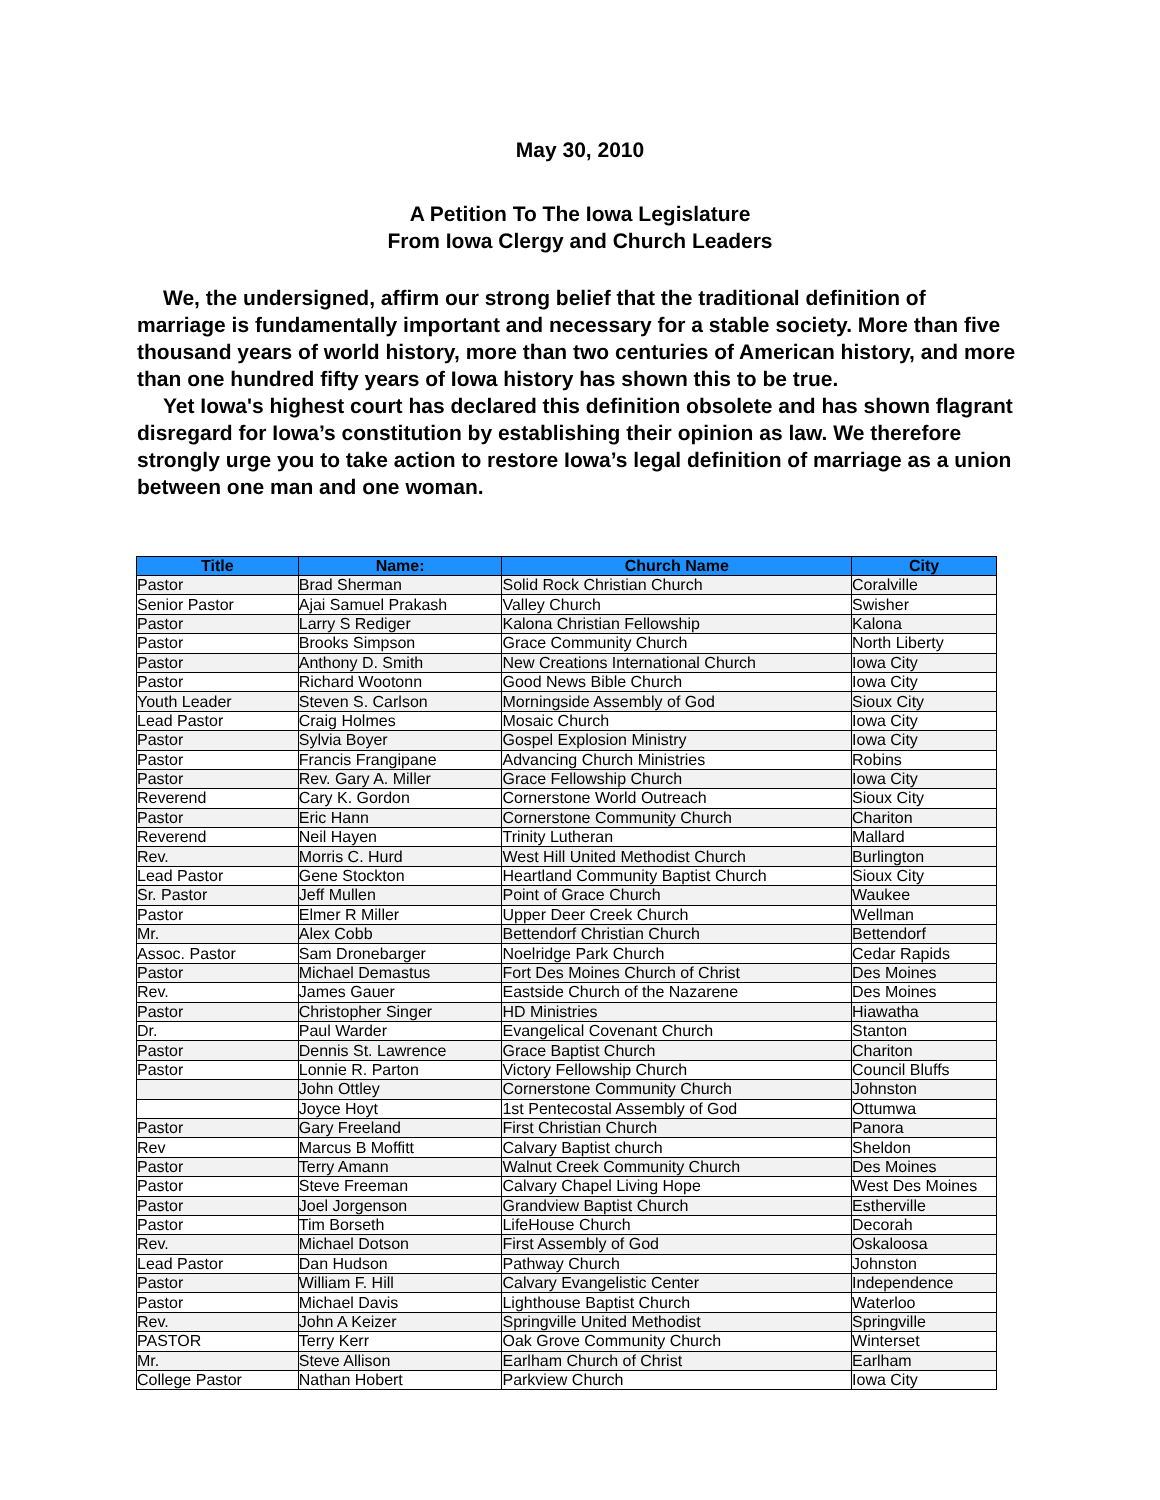May 30, 2010
A Petition To The Iowa Legislature
From Iowa Clergy and Church Leaders
We, the undersigned, affirm our strong belief that the traditional definition of marriage is fundamentally important and necessary for a stable society. More than five thousand years of world history, more than two centuries of American history, and more than one hundred fifty years of Iowa history has shown this to be true.
Yet Iowa's highest court has declared this definition obsolete and has shown flagrant disregard for Iowa’s constitution by establishing their opinion as law. We therefore strongly urge you to take action to restore Iowa’s legal definition of marriage as a union between one man and one woman.
| Title | Name: | Church Name | City |
| --- | --- | --- | --- |
| Pastor | Brad Sherman | Solid Rock Christian Church | Coralville |
| Senior Pastor | Ajai Samuel Prakash | Valley Church | Swisher |
| Pastor | Larry S Rediger | Kalona Christian Fellowship | Kalona |
| Pastor | Brooks Simpson | Grace Community Church | North Liberty |
| Pastor | Anthony D. Smith | New Creations International Church | Iowa City |
| Pastor | Richard Wootonn | Good News Bible Church | Iowa City |
| Youth Leader | Steven S. Carlson | Morningside Assembly of God | Sioux City |
| Lead Pastor | Craig Holmes | Mosaic Church | Iowa City |
| Pastor | Sylvia Boyer | Gospel Explosion Ministry | Iowa City |
| Pastor | Francis Frangipane | Advancing Church Ministries | Robins |
| Pastor | Rev. Gary A. Miller | Grace Fellowship Church | Iowa City |
| Reverend | Cary K. Gordon | Cornerstone World Outreach | Sioux City |
| Pastor | Eric Hann | Cornerstone Community Church | Chariton |
| Reverend | Neil Hayen | Trinity Lutheran | Mallard |
| Rev. | Morris C. Hurd | West Hill United Methodist Church | Burlington |
| Lead Pastor | Gene Stockton | Heartland Community Baptist Church | Sioux City |
| Sr. Pastor | Jeff Mullen | Point of Grace Church | Waukee |
| Pastor | Elmer R Miller | Upper Deer Creek Church | Wellman |
| Mr. | Alex Cobb | Bettendorf Christian Church | Bettendorf |
| Assoc. Pastor | Sam Dronebarger | Noelridge Park Church | Cedar Rapids |
| Pastor | Michael Demastus | Fort Des Moines Church of Christ | Des Moines |
| Rev. | James Gauer | Eastside Church of the Nazarene | Des Moines |
| Pastor | Christopher Singer | HD Ministries | Hiawatha |
| Dr. | Paul Warder | Evangelical Covenant Church | Stanton |
| Pastor | Dennis St. Lawrence | Grace Baptist Church | Chariton |
| Pastor | Lonnie R. Parton | Victory Fellowship Church | Council Bluffs |
| | John Ottley | Cornerstone Community Church | Johnston |
| | Joyce Hoyt | 1st Pentecostal Assembly of God | Ottumwa |
| Pastor | Gary Freeland | First Christian Church | Panora |
| Rev | Marcus B Moffitt | Calvary Baptist church | Sheldon |
| Pastor | Terry Amann | Walnut Creek Community Church | Des Moines |
| Pastor | Steve Freeman | Calvary Chapel Living Hope | West Des Moines |
| Pastor | Joel Jorgenson | Grandview Baptist Church | Estherville |
| Pastor | Tim Borseth | LifeHouse Church | Decorah |
| Rev. | Michael Dotson | First Assembly of God | Oskaloosa |
| Lead Pastor | Dan Hudson | Pathway Church | Johnston |
| Pastor | William F. Hill | Calvary Evangelistic Center | Independence |
| Pastor | Michael Davis | Lighthouse Baptist Church | Waterloo |
| Rev. | John A Keizer | Springville United Methodist | Springville |
| PASTOR | Terry Kerr | Oak Grove Community Church | Winterset |
| Mr. | Steve Allison | Earlham Church of Christ | Earlham |
| College Pastor | Nathan Hobert | Parkview Church | Iowa City |